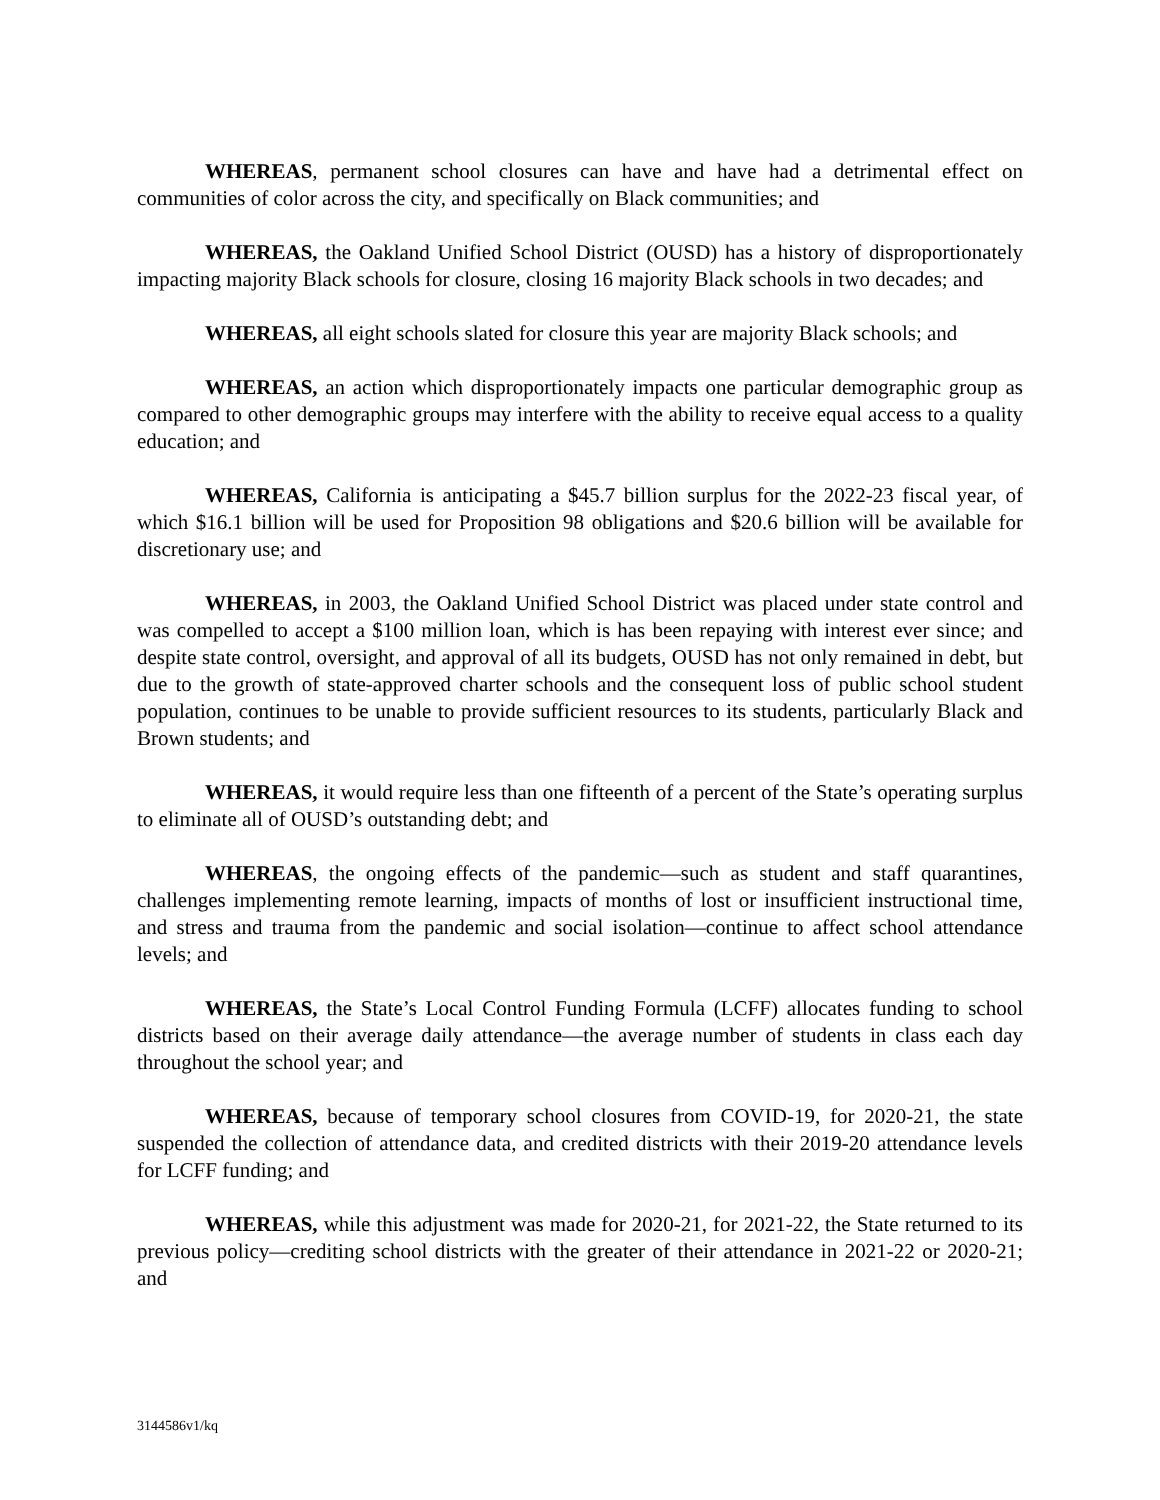WHEREAS, permanent school closures can have and have had a detrimental effect on communities of color across the city, and specifically on Black communities; and
WHEREAS, the Oakland Unified School District (OUSD) has a history of disproportionately impacting majority Black schools for closure, closing 16 majority Black schools in two decades; and
WHEREAS, all eight schools slated for closure this year are majority Black schools; and
WHEREAS, an action which disproportionately impacts one particular demographic group as compared to other demographic groups may interfere with the ability to receive equal access to a quality education; and
WHEREAS, California is anticipating a $45.7 billion surplus for the 2022-23 fiscal year, of which $16.1 billion will be used for Proposition 98 obligations and $20.6 billion will be available for discretionary use; and
WHEREAS, in 2003, the Oakland Unified School District was placed under state control and was compelled to accept a $100 million loan, which is has been repaying with interest ever since; and despite state control, oversight, and approval of all its budgets, OUSD has not only remained in debt, but due to the growth of state-approved charter schools and the consequent loss of public school student population, continues to be unable to provide sufficient resources to its students, particularly Black and Brown students; and
WHEREAS, it would require less than one fifteenth of a percent of the State’s operating surplus to eliminate all of OUSD’s outstanding debt; and
WHEREAS, the ongoing effects of the pandemic—such as student and staff quarantines, challenges implementing remote learning, impacts of months of lost or insufficient instructional time, and stress and trauma from the pandemic and social isolation—continue to affect school attendance levels; and
WHEREAS, the State’s Local Control Funding Formula (LCFF) allocates funding to school districts based on their average daily attendance—the average number of students in class each day throughout the school year; and
WHEREAS, because of temporary school closures from COVID-19, for 2020-21, the state suspended the collection of attendance data, and credited districts with their 2019-20 attendance levels for LCFF funding; and
WHEREAS, while this adjustment was made for 2020-21, for 2021-22, the State returned to its previous policy—crediting school districts with the greater of their attendance in 2021-22 or 2020-21; and
3144586v1/kq